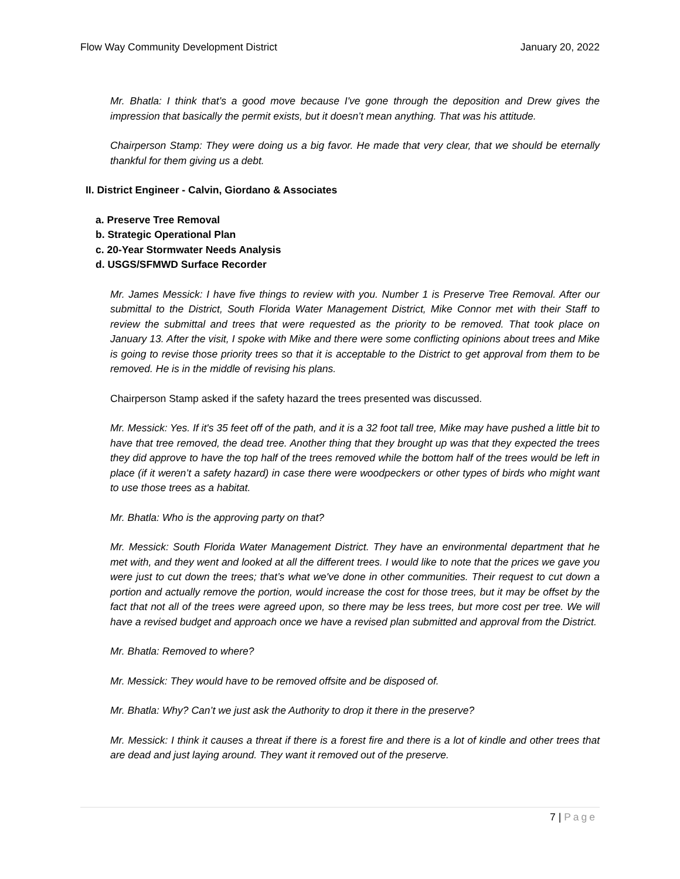Flow Way Community Development District January 20, 2022
Mr. Bhatla: I think that’s a good move because I've gone through the deposition and Drew gives the impression that basically the permit exists, but it doesn’t mean anything. That was his attitude.
Chairperson Stamp: They were doing us a big favor. He made that very clear, that we should be eternally thankful for them giving us a debt.
II. District Engineer - Calvin, Giordano & Associates
a. Preserve Tree Removal
b. Strategic Operational Plan
c. 20-Year Stormwater Needs Analysis
d. USGS/SFMWD Surface Recorder
Mr. James Messick: I have five things to review with you. Number 1 is Preserve Tree Removal. After our submittal to the District, South Florida Water Management District, Mike Connor met with their Staff to review the submittal and trees that were requested as the priority to be removed. That took place on January 13. After the visit, I spoke with Mike and there were some conflicting opinions about trees and Mike is going to revise those priority trees so that it is acceptable to the District to get approval from them to be removed. He is in the middle of revising his plans.
Chairperson Stamp asked if the safety hazard the trees presented was discussed.
Mr. Messick: Yes. If it's 35 feet off of the path, and it is a 32 foot tall tree, Mike may have pushed a little bit to have that tree removed, the dead tree. Another thing that they brought up was that they expected the trees they did approve to have the top half of the trees removed while the bottom half of the trees would be left in place (if it weren’t a safety hazard) in case there were woodpeckers or other types of birds who might want to use those trees as a habitat.
Mr. Bhatla: Who is the approving party on that?
Mr. Messick: South Florida Water Management District. They have an environmental department that he met with, and they went and looked at all the different trees. I would like to note that the prices we gave you were just to cut down the trees; that’s what we've done in other communities. Their request to cut down a portion and actually remove the portion, would increase the cost for those trees, but it may be offset by the fact that not all of the trees were agreed upon, so there may be less trees, but more cost per tree. We will have a revised budget and approach once we have a revised plan submitted and approval from the District.
Mr. Bhatla: Removed to where?
Mr. Messick: They would have to be removed offsite and be disposed of.
Mr. Bhatla: Why? Can’t we just ask the Authority to drop it there in the preserve?
Mr. Messick: I think it causes a threat if there is a forest fire and there is a lot of kindle and other trees that are dead and just laying around. They want it removed out of the preserve.
7 | Page